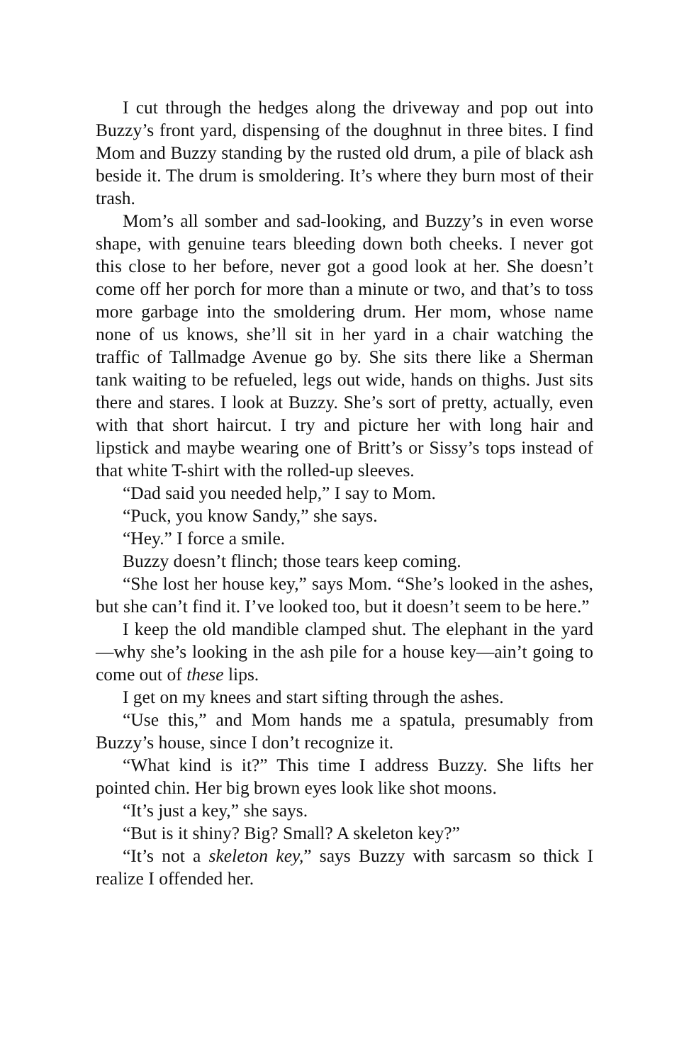I cut through the hedges along the driveway and pop out into Buzzy’s front yard, dispensing of the doughnut in three bites. I find Mom and Buzzy standing by the rusted old drum, a pile of black ash beside it. The drum is smoldering. It’s where they burn most of their trash.
Mom’s all somber and sad-looking, and Buzzy’s in even worse shape, with genuine tears bleeding down both cheeks. I never got this close to her before, never got a good look at her. She doesn’t come off her porch for more than a minute or two, and that’s to toss more garbage into the smoldering drum. Her mom, whose name none of us knows, she’ll sit in her yard in a chair watching the traffic of Tallmadge Avenue go by. She sits there like a Sherman tank waiting to be refueled, legs out wide, hands on thighs. Just sits there and stares. I look at Buzzy. She’s sort of pretty, actually, even with that short haircut. I try and picture her with long hair and lipstick and maybe wearing one of Britt’s or Sissy’s tops instead of that white T-shirt with the rolled-up sleeves.
“Dad said you needed help,” I say to Mom.
“Puck, you know Sandy,” she says.
“Hey.” I force a smile.
Buzzy doesn’t flinch; those tears keep coming.
“She lost her house key,” says Mom. “She’s looked in the ashes, but she can’t find it. I’ve looked too, but it doesn’t seem to be here.”
I keep the old mandible clamped shut. The elephant in the yard—why she’s looking in the ash pile for a house key—ain’t going to come out of these lips.
I get on my knees and start sifting through the ashes.
“Use this,” and Mom hands me a spatula, presumably from Buzzy’s house, since I don’t recognize it.
“What kind is it?” This time I address Buzzy. She lifts her pointed chin. Her big brown eyes look like shot moons.
“It’s just a key,” she says.
“But is it shiny? Big? Small? A skeleton key?”
“It’s not a skeleton key,” says Buzzy with sarcasm so thick I realize I offended her.